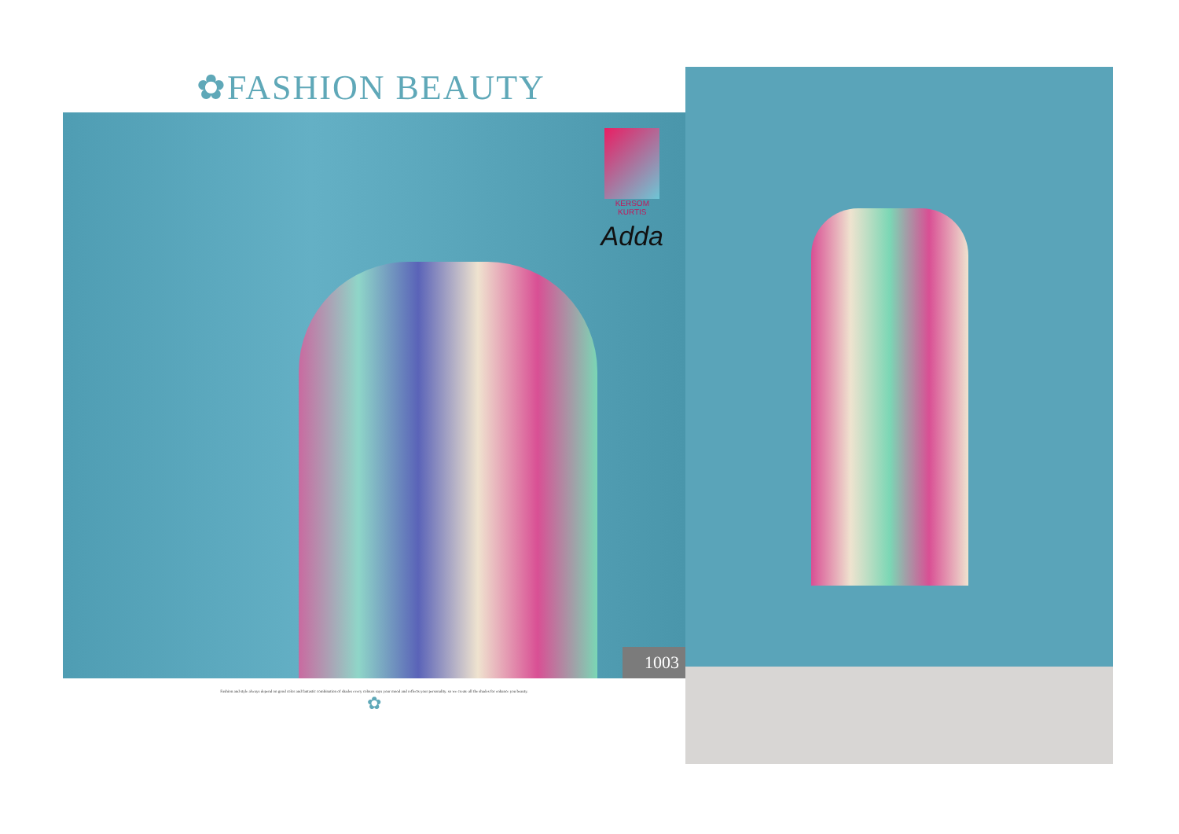✿FASHION BEAUTY
KERSOM
KURTIS
Adda
1003
Fashion and style always depend on good color and fantastic combination of shades every colours says your mood and reflects your personality. so we create all the shades for enhance you beauty.
✿